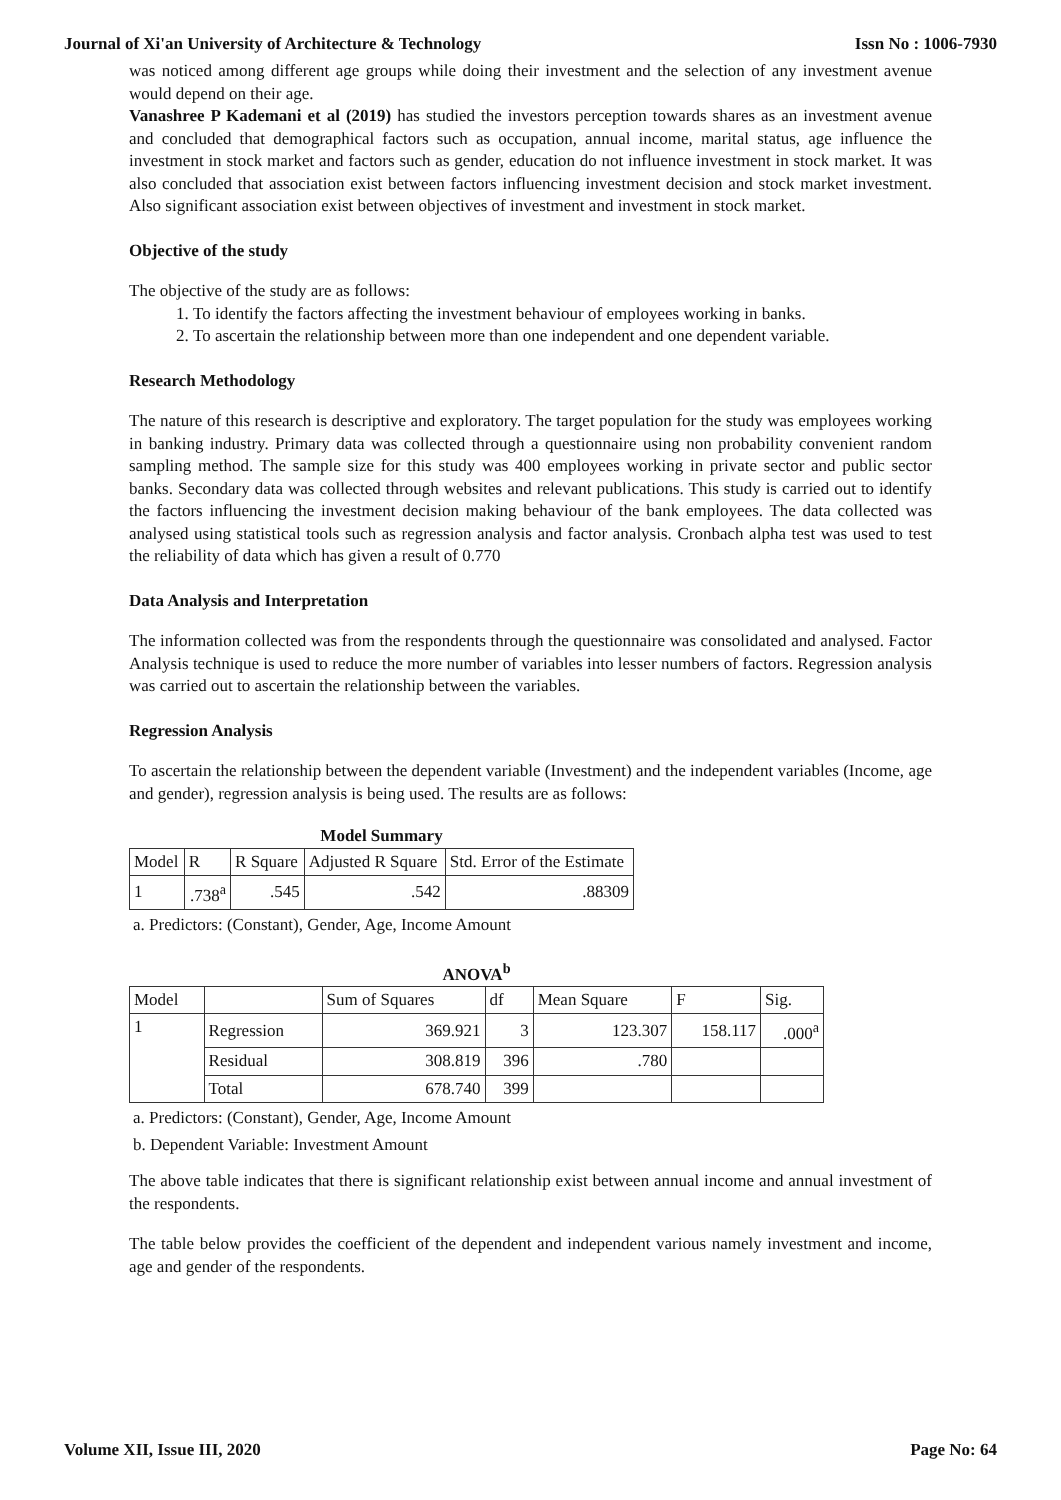Journal of Xi'an University of Architecture & Technology Issn No : 1006-7930
was noticed among different age groups while doing their investment and the selection of any investment avenue would depend on their age.
Vanashree P Kademani et al (2019) has studied the investors perception towards shares as an investment avenue and concluded that demographical factors such as occupation, annual income, marital status, age influence the investment in stock market and factors such as gender, education do not influence investment in stock market. It was also concluded that association exist between factors influencing investment decision and stock market investment. Also significant association exist between objectives of investment and investment in stock market.
Objective of the study
The objective of the study are as follows:
1. To identify the factors affecting the investment behaviour of employees working in banks.
2. To ascertain the relationship between more than one independent and one dependent variable.
Research Methodology
The nature of this research is descriptive and exploratory. The target population for the study was employees working in banking industry. Primary data was collected through a questionnaire using non probability convenient random sampling method. The sample size for this study was 400 employees working in private sector and public sector banks. Secondary data was collected through websites and relevant publications. This study is carried out to identify the factors influencing the investment decision making behaviour of the bank employees. The data collected was analysed using statistical tools such as regression analysis and factor analysis. Cronbach alpha test was used to test the reliability of data which has given a result of 0.770
Data Analysis and Interpretation
The information collected was from the respondents through the questionnaire was consolidated and analysed. Factor Analysis technique is used to reduce the more number of variables into lesser numbers of factors. Regression analysis was carried out to ascertain the relationship between the variables.
Regression Analysis
To ascertain the relationship between the dependent variable (Investment) and the independent variables (Income, age and gender), regression analysis is being used. The results are as follows:
Model Summary
| Model | R | R Square | Adjusted R Square | Std. Error of the Estimate |
| --- | --- | --- | --- | --- |
| 1 | .738<sup>a</sup> | .545 | .542 | .88309 |
a. Predictors: (Constant), Gender, Age, Income Amount
ANOVA<sup>b</sup>
| Model | | Sum of Squares | df | Mean Square | F | Sig. |
| --- | --- | --- | --- | --- | --- | --- |
| 1 | Regression | 369.921 | 3 | 123.307 | 158.117 | .000<sup>a</sup> |
| | Residual | 308.819 | 396 | .780 | | |
| | Total | 678.740 | 399 | | | |
a. Predictors: (Constant), Gender, Age, Income Amount
b. Dependent Variable: Investment Amount
The above table indicates that there is significant relationship exist between annual income and annual investment of the respondents.
The table below provides the coefficient of the dependent and independent various namely investment and income, age and gender of the respondents.
Volume XII, Issue III, 2020 Page No: 64